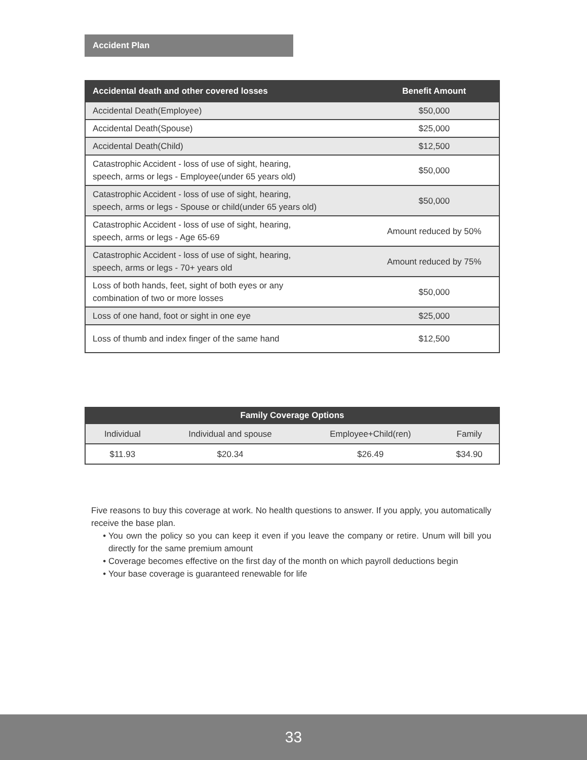Accident Plan
| Accidental death and other covered losses | Benefit Amount |
| --- | --- |
| Accidental Death(Employee) | $50,000 |
| Accidental Death(Spouse) | $25,000 |
| Accidental Death(Child) | $12,500 |
| Catastrophic Accident - loss of use of sight, hearing, speech, arms or legs - Employee(under 65 years old) | $50,000 |
| Catastrophic Accident - loss of use of sight, hearing, speech, arms or legs - Spouse or child(under 65 years old) | $50,000 |
| Catastrophic Accident - loss of use of sight, hearing, speech, arms or legs - Age 65-69 | Amount reduced by 50% |
| Catastrophic Accident - loss of use of sight, hearing, speech, arms or legs - 70+ years old | Amount reduced by 75% |
| Loss of both hands, feet, sight of both eyes or any combination of two or more losses | $50,000 |
| Loss of one hand, foot or sight in one eye | $25,000 |
| Loss of thumb and index finger of the same hand | $12,500 |
| Family Coverage Options | | | |
| --- | --- | --- | --- |
| Individual | Individual and spouse | Employee+Child(ren) | Family |
| $11.93 | $20.34 | $26.49 | $34.90 |
Five reasons to buy this coverage at work. No health questions to answer. If you apply, you automatically receive the base plan.
You own the policy so you can keep it even if you leave the company or retire. Unum will bill you directly for the same premium amount
Coverage becomes effective on the first day of the month on which payroll deductions begin
Your base coverage is guaranteed renewable for life
33